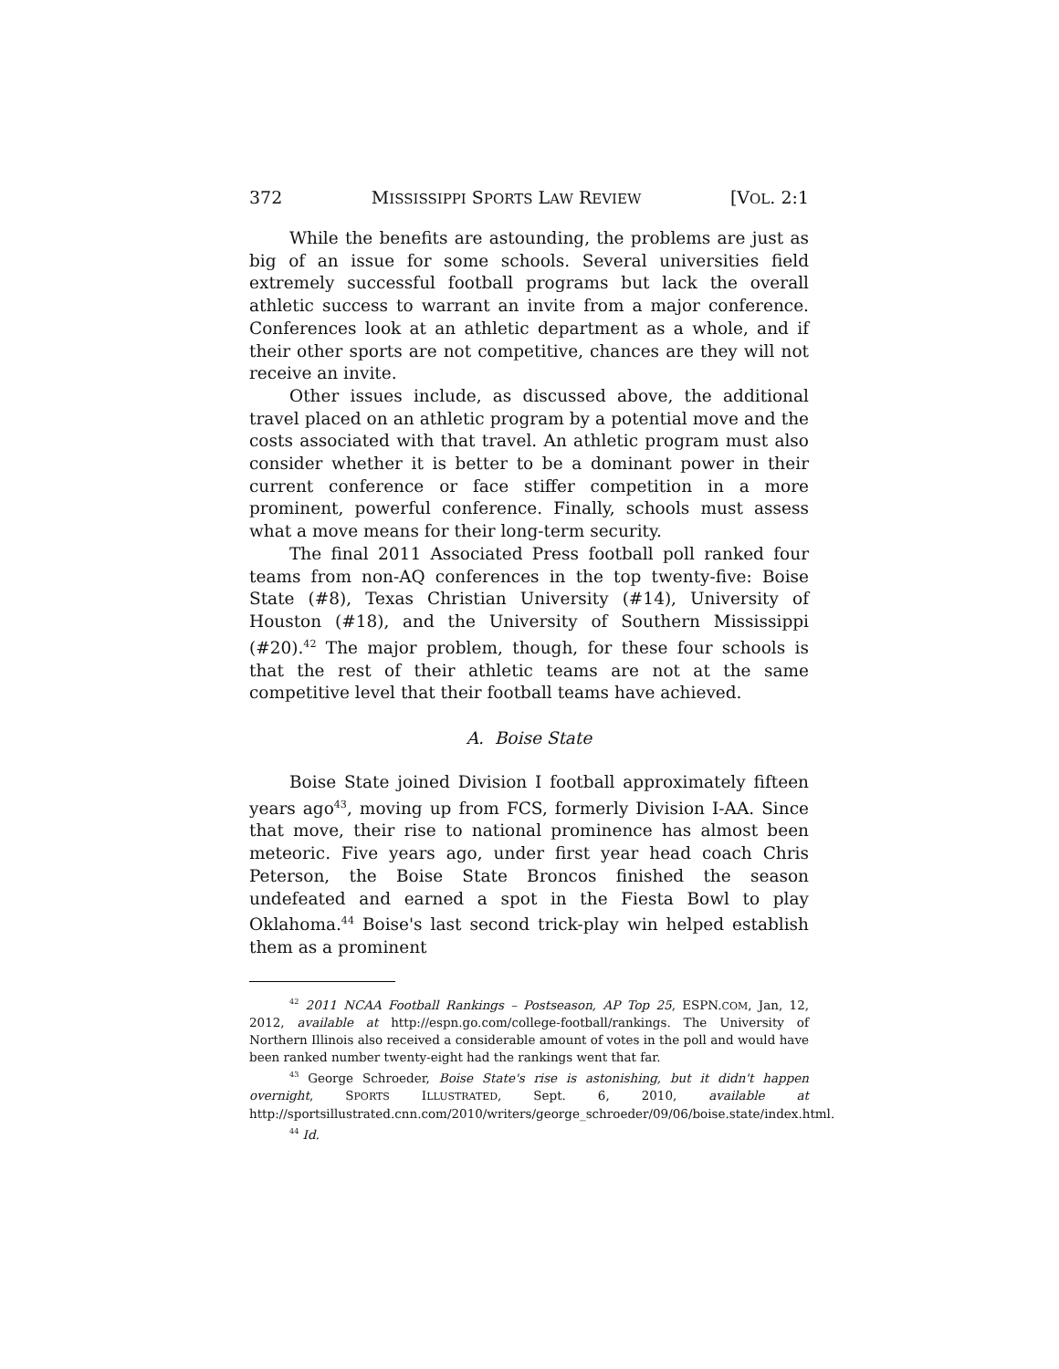372 MISSISSIPPI SPORTS LAW REVIEW [VOL. 2:1
While the benefits are astounding, the problems are just as big of an issue for some schools. Several universities field extremely successful football programs but lack the overall athletic success to warrant an invite from a major conference. Conferences look at an athletic department as a whole, and if their other sports are not competitive, chances are they will not receive an invite.
Other issues include, as discussed above, the additional travel placed on an athletic program by a potential move and the costs associated with that travel. An athletic program must also consider whether it is better to be a dominant power in their current conference or face stiffer competition in a more prominent, powerful conference. Finally, schools must assess what a move means for their long-term security.
The final 2011 Associated Press football poll ranked four teams from non-AQ conferences in the top twenty-five: Boise State (#8), Texas Christian University (#14), University of Houston (#18), and the University of Southern Mississippi (#20).<sup>42</sup> The major problem, though, for these four schools is that the rest of their athletic teams are not at the same competitive level that their football teams have achieved.
A. Boise State
Boise State joined Division I football approximately fifteen years ago<sup>43</sup>, moving up from FCS, formerly Division I-AA. Since that move, their rise to national prominence has almost been meteoric. Five years ago, under first year head coach Chris Peterson, the Boise State Broncos finished the season undefeated and earned a spot in the Fiesta Bowl to play Oklahoma.<sup>44</sup> Boise's last second trick-play win helped establish them as a prominent
<sup>42</sup> 2011 NCAA Football Rankings – Postseason, AP Top 25, ESPN.COM, Jan, 12, 2012, available at http://espn.go.com/college-football/rankings. The University of Northern Illinois also received a considerable amount of votes in the poll and would have been ranked number twenty-eight had the rankings went that far.
<sup>43</sup> George Schroeder, Boise State's rise is astonishing, but it didn't happen overnight, SPORTS ILLUSTRATED, Sept. 6, 2010, available at http://sportsillustrated.cnn.com/2010/writers/george_schroeder/09/06/boise.state/index.html.
<sup>44</sup> Id.